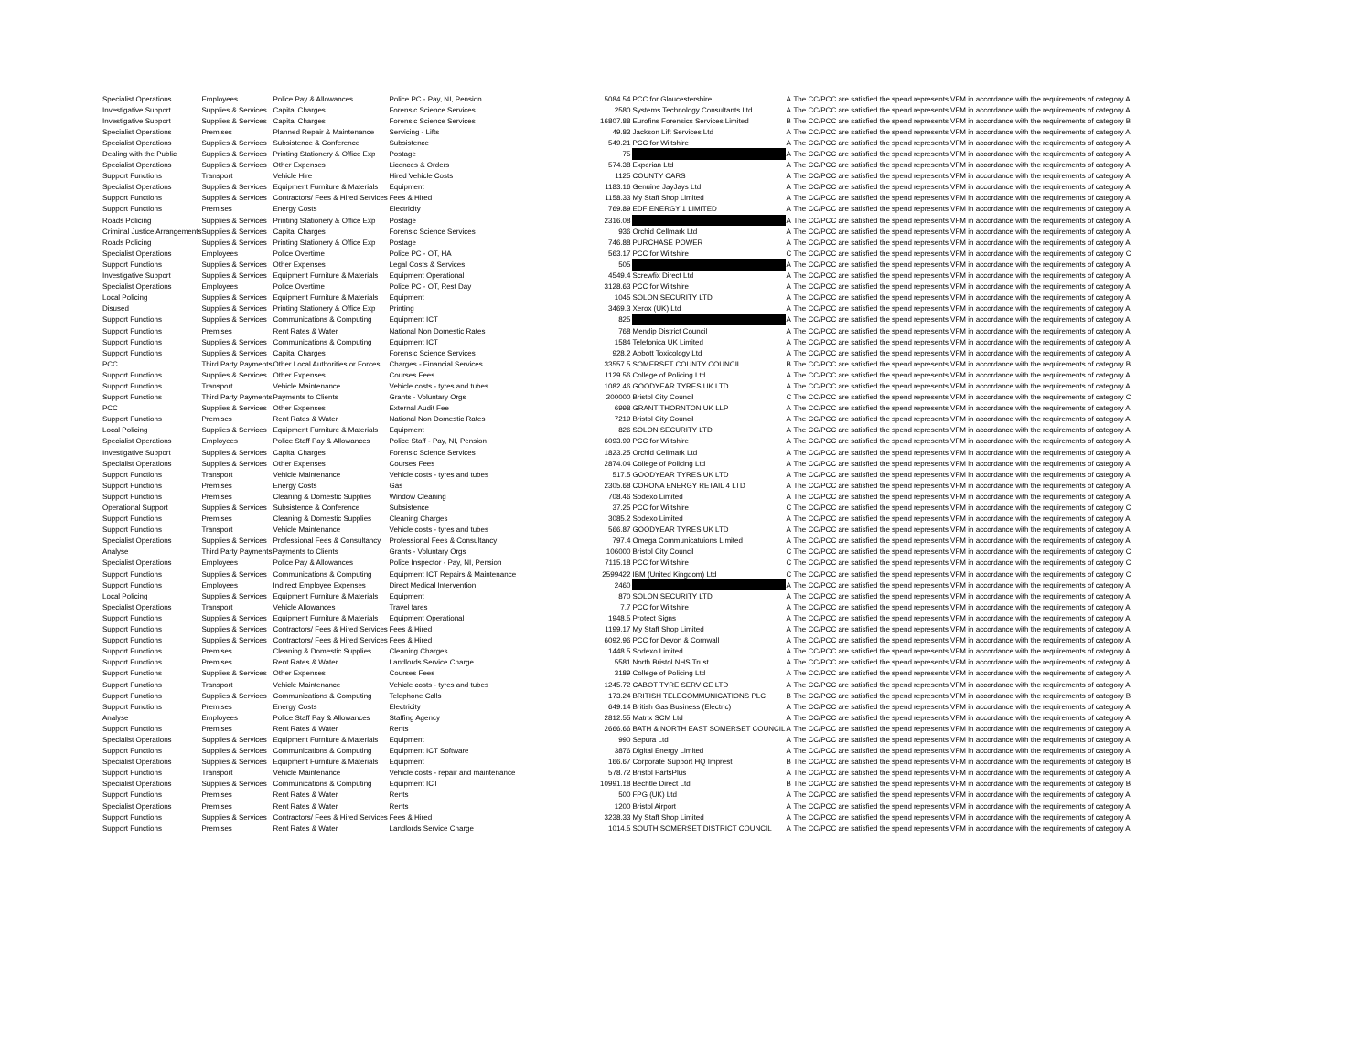| Specialist Operations | Employees | Police Pay & Allowances | Police PC - Pay, NI, Pension | 5084.54 | PCC for Gloucestershire | A | The CC/PCC are satisfied the spend represents VFM in accordance with the requirements of category A |
| Investigative Support | Supplies & Services | Capital Charges | Forensic Science Services | 2580 | Systems Technology Consultants Ltd | A | The CC/PCC are satisfied the spend represents VFM in accordance with the requirements of category A |
| Investigative Support | Supplies & Services | Capital Charges | Forensic Science Services | 16807.88 | Eurofins Forensics Services Limited | B | The CC/PCC are satisfied the spend represents VFM in accordance with the requirements of category B |
| Specialist Operations | Premises | Planned Repair & Maintenance | Servicing - Lifts | 49.83 | Jackson Lift Services Ltd | A | The CC/PCC are satisfied the spend represents VFM in accordance with the requirements of category A |
| Specialist Operations | Supplies & Services | Subsistence & Conference | Subsistence | 549.21 | PCC for Wiltshire | A | The CC/PCC are satisfied the spend represents VFM in accordance with the requirements of category A |
| Dealing with the Public | Supplies & Services | Printing Stationery & Office Exp | Postage | 75 | | A | The CC/PCC are satisfied the spend represents VFM in accordance with the requirements of category A |
| Specialist Operations | Supplies & Services | Other Expenses | Licences & Orders | 574.38 | Experian Ltd | A | The CC/PCC are satisfied the spend represents VFM in accordance with the requirements of category A |
| Support Functions | Transport | Vehicle Hire | Hired Vehicle Costs | 1125 | COUNTY CARS | A | The CC/PCC are satisfied the spend represents VFM in accordance with the requirements of category A |
| Specialist Operations | Supplies & Services | Equipment Furniture & Materials | Equipment | 1183.16 | Genuine JayJays Ltd | A | The CC/PCC are satisfied the spend represents VFM in accordance with the requirements of category A |
| Support Functions | Supplies & Services | Contractors/ Fees & Hired Services | Fees & Hired | 1158.33 | My Staff Shop Limited | A | The CC/PCC are satisfied the spend represents VFM in accordance with the requirements of category A |
| Support Functions | Premises | Energy Costs | Electricity | 769.89 | EDF ENERGY 1 LIMITED | A | The CC/PCC are satisfied the spend represents VFM in accordance with the requirements of category A |
| Roads Policing | Supplies & Services | Printing Stationery & Office Exp | Postage | 2316.08 | | A | The CC/PCC are satisfied the spend represents VFM in accordance with the requirements of category A |
| Criminal Justice Arrangements | Supplies & Services | Capital Charges | Forensic Science Services | 936 | Orchid Cellmark Ltd | A | The CC/PCC are satisfied the spend represents VFM in accordance with the requirements of category A |
| Roads Policing | Supplies & Services | Printing Stationery & Office Exp | Postage | 746.88 | PURCHASE POWER | A | The CC/PCC are satisfied the spend represents VFM in accordance with the requirements of category A |
| Specialist Operations | Employees | Police Overtime | Police PC - OT, HA | 563.17 | PCC for Wiltshire | C | The CC/PCC are satisfied the spend represents VFM in accordance with the requirements of category C |
| Support Functions | Supplies & Services | Other Expenses | Legal Costs & Services | 505 | | A | The CC/PCC are satisfied the spend represents VFM in accordance with the requirements of category A |
| Investigative Support | Supplies & Services | Equipment Furniture & Materials | Equipment Operational | 4549.4 | Screwfix Direct Ltd | A | The CC/PCC are satisfied the spend represents VFM in accordance with the requirements of category A |
| Specialist Operations | Employees | Police Overtime | Police PC - OT, Rest Day | 3128.63 | PCC for Wiltshire | A | The CC/PCC are satisfied the spend represents VFM in accordance with the requirements of category A |
| Local Policing | Supplies & Services | Equipment Furniture & Materials | Equipment | 1045 | SOLON SECURITY LTD | A | The CC/PCC are satisfied the spend represents VFM in accordance with the requirements of category A |
| Disused | Supplies & Services | Printing Stationery & Office Exp | Printing | 3469.3 | Xerox (UK) Ltd | A | The CC/PCC are satisfied the spend represents VFM in accordance with the requirements of category A |
| Support Functions | Supplies & Services | Communications & Computing | Equipment ICT | 825 | | A | The CC/PCC are satisfied the spend represents VFM in accordance with the requirements of category A |
| Support Functions | Premises | Rent Rates & Water | National Non Domestic Rates | 768 | Mendip District Council | A | The CC/PCC are satisfied the spend represents VFM in accordance with the requirements of category A |
| Support Functions | Supplies & Services | Communications & Computing | Equipment ICT | 1584 | Telefonica UK Limited | A | The CC/PCC are satisfied the spend represents VFM in accordance with the requirements of category A |
| Support Functions | Supplies & Services | Capital Charges | Forensic Science Services | 928.2 | Abbott Toxicology Ltd | A | The CC/PCC are satisfied the spend represents VFM in accordance with the requirements of category A |
| PCC | Third Party Payments | Other Local Authorities or Forces | Charges - Financial Services | 33557.5 | SOMERSET COUNTY COUNCIL | B | The CC/PCC are satisfied the spend represents VFM in accordance with the requirements of category B |
| Support Functions | Supplies & Services | Other Expenses | Courses Fees | 1129.56 | College of Policing Ltd | A | The CC/PCC are satisfied the spend represents VFM in accordance with the requirements of category A |
| Support Functions | Transport | Vehicle Maintenance | Vehicle costs - tyres and tubes | 1082.46 | GOODYEAR TYRES UK LTD | A | The CC/PCC are satisfied the spend represents VFM in accordance with the requirements of category A |
| Support Functions | Third Party Payments | Payments to Clients | Grants - Voluntary Orgs | 200000 | Bristol City Council | C | The CC/PCC are satisfied the spend represents VFM in accordance with the requirements of category C |
| PCC | Supplies & Services | Other Expenses | External Audit Fee | 6998 | GRANT THORNTON UK LLP | A | The CC/PCC are satisfied the spend represents VFM in accordance with the requirements of category A |
| Support Functions | Premises | Rent Rates & Water | National Non Domestic Rates | 7219 | Bristol City Council | A | The CC/PCC are satisfied the spend represents VFM in accordance with the requirements of category A |
| Local Policing | Supplies & Services | Equipment Furniture & Materials | Equipment | 826 | SOLON SECURITY LTD | A | The CC/PCC are satisfied the spend represents VFM in accordance with the requirements of category A |
| Specialist Operations | Employees | Police Staff Pay & Allowances | Police Staff - Pay, NI, Pension | 6093.99 | PCC for Wiltshire | A | The CC/PCC are satisfied the spend represents VFM in accordance with the requirements of category A |
| Investigative Support | Supplies & Services | Capital Charges | Forensic Science Services | 1823.25 | Orchid Cellmark Ltd | A | The CC/PCC are satisfied the spend represents VFM in accordance with the requirements of category A |
| Specialist Operations | Supplies & Services | Other Expenses | Courses Fees | 2874.04 | College of Policing Ltd | A | The CC/PCC are satisfied the spend represents VFM in accordance with the requirements of category A |
| Support Functions | Transport | Vehicle Maintenance | Vehicle costs - tyres and tubes | 517.5 | GOODYEAR TYRES UK LTD | A | The CC/PCC are satisfied the spend represents VFM in accordance with the requirements of category A |
| Support Functions | Premises | Energy Costs | Gas | 2305.68 | CORONA ENERGY RETAIL 4 LTD | A | The CC/PCC are satisfied the spend represents VFM in accordance with the requirements of category A |
| Support Functions | Premises | Cleaning & Domestic Supplies | Window Cleaning | 708.46 | Sodexo Limited | A | The CC/PCC are satisfied the spend represents VFM in accordance with the requirements of category A |
| Operational Support | Supplies & Services | Subsistence & Conference | Subsistence | 37.25 | PCC for Wiltshire | C | The CC/PCC are satisfied the spend represents VFM in accordance with the requirements of category C |
| Support Functions | Premises | Cleaning & Domestic Supplies | Cleaning Charges | 3085.2 | Sodexo Limited | A | The CC/PCC are satisfied the spend represents VFM in accordance with the requirements of category A |
| Support Functions | Transport | Vehicle Maintenance | Vehicle costs - tyres and tubes | 566.87 | GOODYEAR TYRES UK LTD | A | The CC/PCC are satisfied the spend represents VFM in accordance with the requirements of category A |
| Specialist Operations | Supplies & Services | Professional Fees & Consultancy | Professional Fees & Consultancy | 797.4 | Omega Communicatuions Limited | A | The CC/PCC are satisfied the spend represents VFM in accordance with the requirements of category A |
| Analyse | Third Party Payments | Payments to Clients | Grants - Voluntary Orgs | 106000 | Bristol City Council | C | The CC/PCC are satisfied the spend represents VFM in accordance with the requirements of category C |
| Specialist Operations | Employees | Police Pay & Allowances | Police Inspector - Pay, NI, Pension | 7115.18 | PCC for Wiltshire | C | The CC/PCC are satisfied the spend represents VFM in accordance with the requirements of category C |
| Support Functions | Supplies & Services | Communications & Computing | Equipment ICT Repairs & Maintenance | 2599422 | IBM (United Kingdom) Ltd | C | The CC/PCC are satisfied the spend represents VFM in accordance with the requirements of category C |
| Support Functions | Employees | Indirect Employee Expenses | Direct Medical Intervention | 2460 | | A | The CC/PCC are satisfied the spend represents VFM in accordance with the requirements of category A |
| Local Policing | Supplies & Services | Equipment Furniture & Materials | Equipment | 870 | SOLON SECURITY LTD | A | The CC/PCC are satisfied the spend represents VFM in accordance with the requirements of category A |
| Specialist Operations | Transport | Vehicle Allowances | Travel fares | 7.7 | PCC for Wiltshire | A | The CC/PCC are satisfied the spend represents VFM in accordance with the requirements of category A |
| Support Functions | Supplies & Services | Equipment Furniture & Materials | Equipment Operational | 1948.5 | Protect Signs | A | The CC/PCC are satisfied the spend represents VFM in accordance with the requirements of category A |
| Support Functions | Supplies & Services | Contractors/ Fees & Hired Services | Fees & Hired | 1199.17 | My Staff Shop Limited | A | The CC/PCC are satisfied the spend represents VFM in accordance with the requirements of category A |
| Support Functions | Supplies & Services | Contractors/ Fees & Hired Services | Fees & Hired | 6092.96 | PCC for Devon & Cornwall | A | The CC/PCC are satisfied the spend represents VFM in accordance with the requirements of category A |
| Support Functions | Premises | Cleaning & Domestic Supplies | Cleaning Charges | 1448.5 | Sodexo Limited | A | The CC/PCC are satisfied the spend represents VFM in accordance with the requirements of category A |
| Support Functions | Premises | Rent Rates & Water | Landlords Service Charge | 5581 | North Bristol NHS Trust | A | The CC/PCC are satisfied the spend represents VFM in accordance with the requirements of category A |
| Support Functions | Supplies & Services | Other Expenses | Courses Fees | 3189 | College of Policing Ltd | A | The CC/PCC are satisfied the spend represents VFM in accordance with the requirements of category A |
| Support Functions | Transport | Vehicle Maintenance | Vehicle costs - tyres and tubes | 1245.72 | CABOT TYRE SERVICE LTD | A | The CC/PCC are satisfied the spend represents VFM in accordance with the requirements of category A |
| Support Functions | Supplies & Services | Communications & Computing | Telephone Calls | 173.24 | BRITISH TELECOMMUNICATIONS PLC | B | The CC/PCC are satisfied the spend represents VFM in accordance with the requirements of category B |
| Support Functions | Premises | Energy Costs | Electricity | 649.14 | British Gas Business (Electric) | A | The CC/PCC are satisfied the spend represents VFM in accordance with the requirements of category A |
| Analyse | Employees | Police Staff Pay & Allowances | Staffing Agency | 2812.55 | Matrix SCM Ltd | A | The CC/PCC are satisfied the spend represents VFM in accordance with the requirements of category A |
| Support Functions | Premises | Rent Rates & Water | Rents | 2666.66 | BATH & NORTH EAST SOMERSET COUNCIL | A | The CC/PCC are satisfied the spend represents VFM in accordance with the requirements of category A |
| Specialist Operations | Supplies & Services | Equipment Furniture & Materials | Equipment | 990 | Sepura Ltd | A | The CC/PCC are satisfied the spend represents VFM in accordance with the requirements of category A |
| Support Functions | Supplies & Services | Communications & Computing | Equipment ICT Software | 3876 | Digital Energy Limited | A | The CC/PCC are satisfied the spend represents VFM in accordance with the requirements of category A |
| Specialist Operations | Supplies & Services | Equipment Furniture & Materials | Equipment | 166.67 | Corporate Support HQ Imprest | B | The CC/PCC are satisfied the spend represents VFM in accordance with the requirements of category B |
| Support Functions | Transport | Vehicle Maintenance | Vehicle costs - repair and maintenance | 578.72 | Bristol PartsPlus | A | The CC/PCC are satisfied the spend represents VFM in accordance with the requirements of category A |
| Specialist Operations | Supplies & Services | Communications & Computing | Equipment ICT | 10991.18 | Bechtle Direct Ltd | B | The CC/PCC are satisfied the spend represents VFM in accordance with the requirements of category B |
| Support Functions | Premises | Rent Rates & Water | Rents | 500 | FPG (UK) Ltd | A | The CC/PCC are satisfied the spend represents VFM in accordance with the requirements of category A |
| Specialist Operations | Premises | Rent Rates & Water | Rents | 1200 | Bristol Airport | A | The CC/PCC are satisfied the spend represents VFM in accordance with the requirements of category A |
| Support Functions | Supplies & Services | Contractors/ Fees & Hired Services | Fees & Hired | 3238.33 | My Staff Shop Limited | A | The CC/PCC are satisfied the spend represents VFM in accordance with the requirements of category A |
| Support Functions | Premises | Rent Rates & Water | Landlords Service Charge | 1014.5 | SOUTH SOMERSET DISTRICT COUNCIL | A | The CC/PCC are satisfied the spend represents VFM in accordance with the requirements of category A |